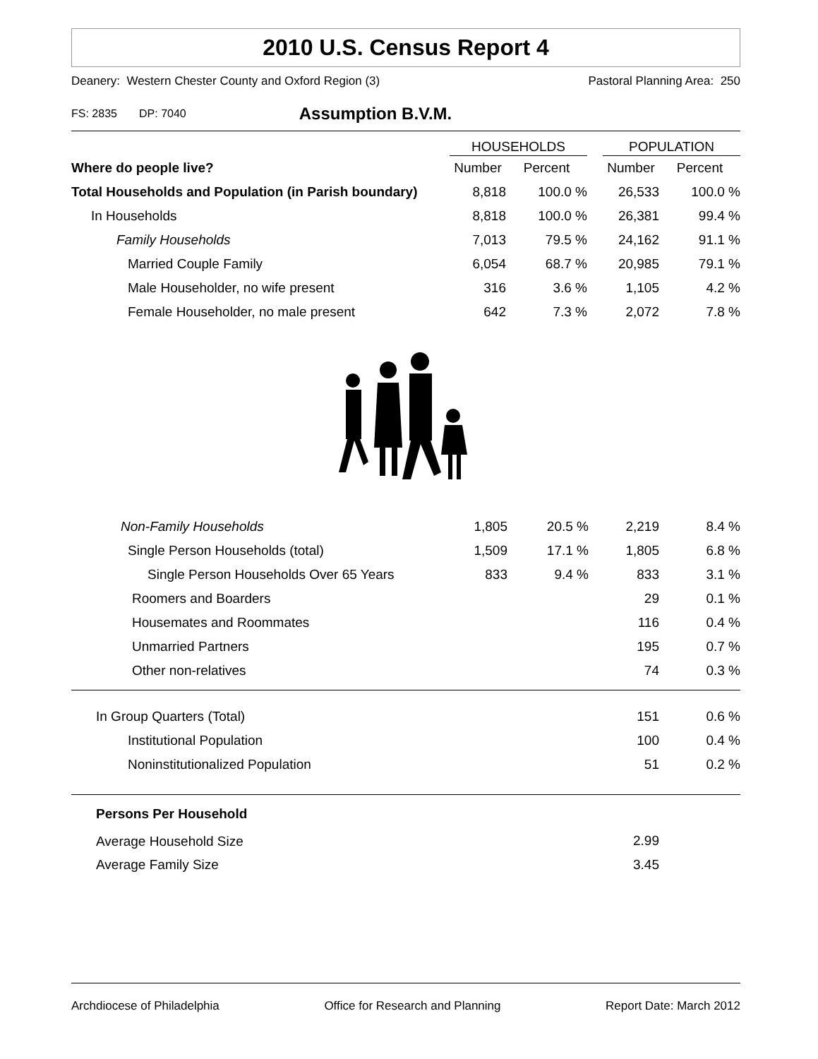2010 U.S. Census Report 4
Deanery: Western Chester County and Oxford Region (3) Pastoral Planning Area: 250
FS: 2835 DP: 7040 Assumption B.V.M.
| | HOUSEHOLDS | | | POPULATION | |
| --- | --- | --- | --- | --- | --- |
| Where do people live? | Number | Percent | | Number | Percent |
| Total Households and Population (in Parish boundary) | 8,818 | 100.0 % | | 26,533 | 100.0 % |
| In Households | 8,818 | 100.0 % | | 26,381 | 99.4 % |
| Family Households | 7,013 | 79.5 % | | 24,162 | 91.1 % |
| Married Couple Family | 6,054 | 68.7 % | | 20,985 | 79.1 % |
| Male Householder, no wife present | 316 | 3.6 % | | 1,105 | 4.2 % |
| Female Householder, no male present | 642 | 7.3 % | | 2,072 | 7.8 % |
| Non-Family Households | 1,805 | 20.5 % | | 2,219 | 8.4 % |
| Single Person Households (total) | 1,509 | 17.1 % | | 1,805 | 6.8 % |
| Single Person Households Over 65 Years | 833 | 9.4 % | | 833 | 3.1 % |
| Roomers and Boarders | | | | 29 | 0.1 % |
| Housemates and Roommates | | | | 116 | 0.4 % |
| Unmarried Partners | | | | 195 | 0.7 % |
| Other non-relatives | | | | 74 | 0.3 % |
| In Group Quarters (Total) | 151 | 0.6 % |
| Institutional Population | 100 | 0.4 % |
| Noninstitutionalized Population | 51 | 0.2 % |
| Persons Per Household | | |
| Average Household Size | 2.99 | |
| Average Family Size | 3.45 | |
Archdiocese of Philadelphia Office for Research and Planning Report Date: March 2012